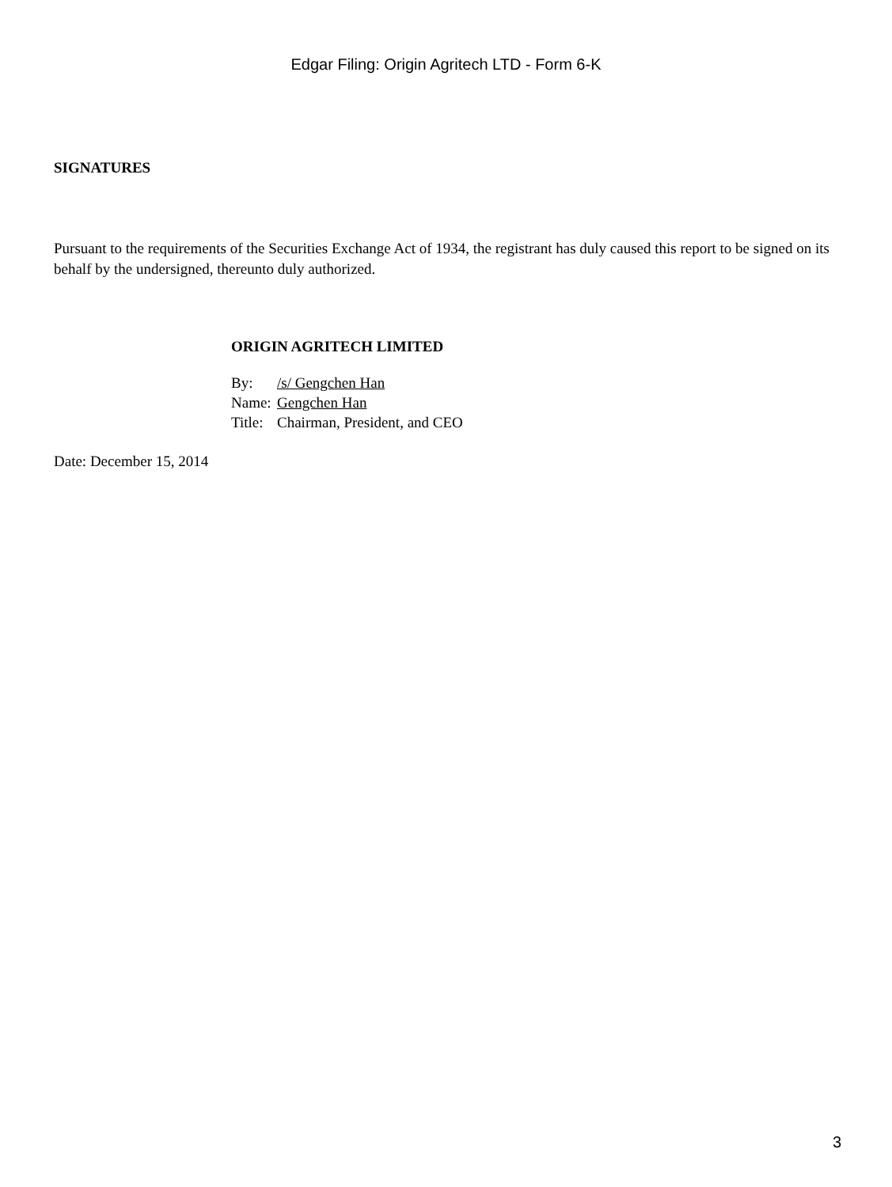Edgar Filing: Origin Agritech LTD - Form 6-K
SIGNATURES
Pursuant to the requirements of the Securities Exchange Act of 1934, the registrant has duly caused this report to be signed on its behalf by the undersigned, thereunto duly authorized.
ORIGIN AGRITECH LIMITED
| By: | /s/ Gengchen Han |
| Name: | Gengchen Han |
| Title: | Chairman, President, and CEO |
Date: December 15, 2014
3